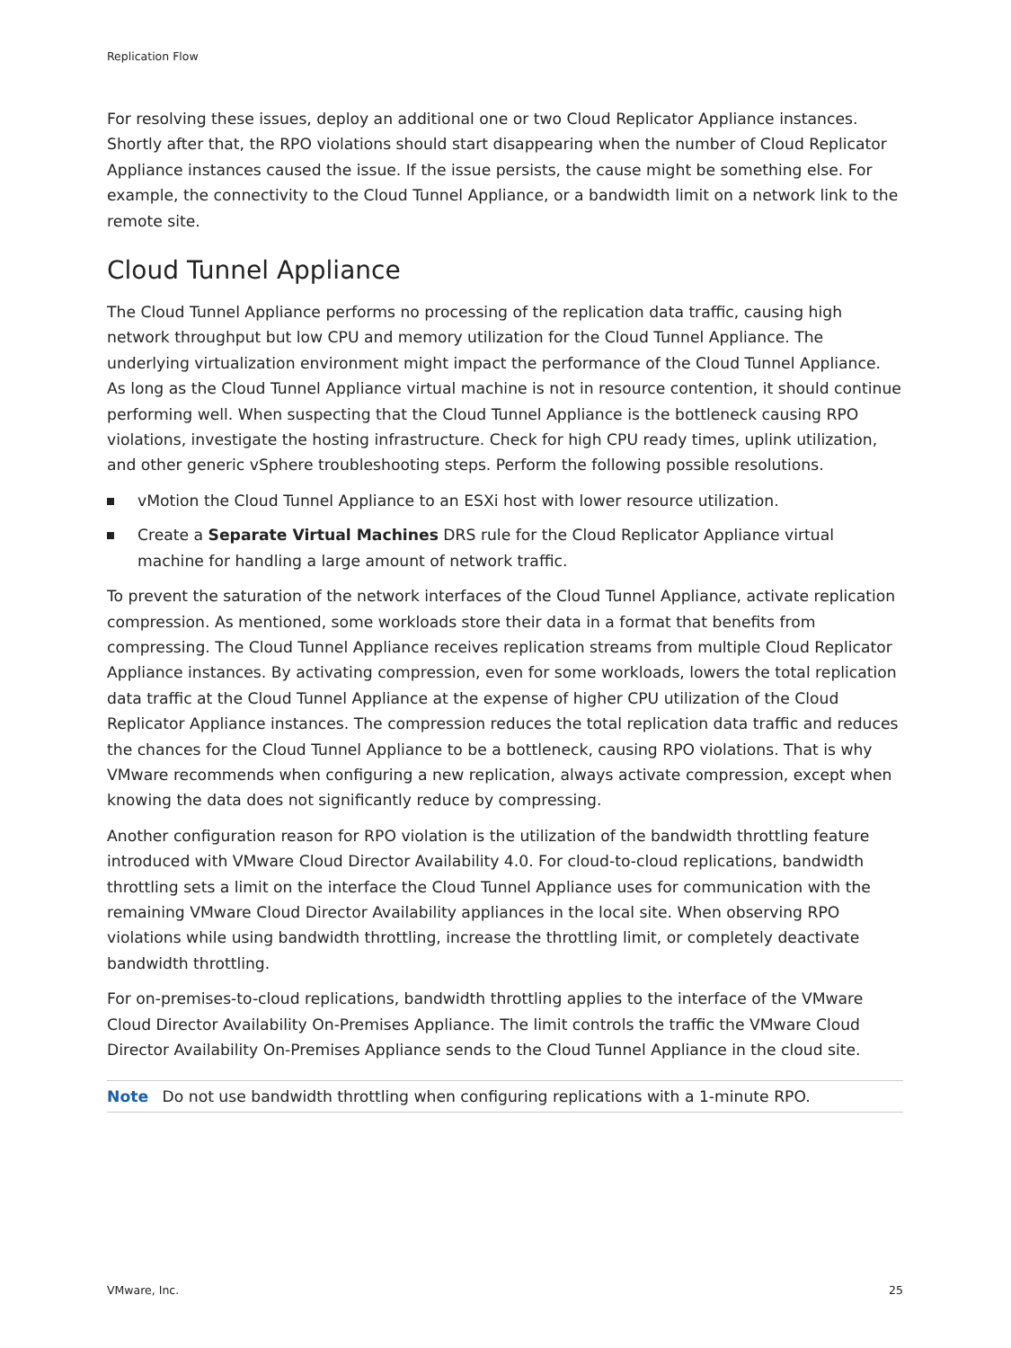Replication Flow
For resolving these issues, deploy an additional one or two Cloud Replicator Appliance instances. Shortly after that, the RPO violations should start disappearing when the number of Cloud Replicator Appliance instances caused the issue. If the issue persists, the cause might be something else. For example, the connectivity to the Cloud Tunnel Appliance, or a bandwidth limit on a network link to the remote site.
Cloud Tunnel Appliance
The Cloud Tunnel Appliance performs no processing of the replication data traffic, causing high network throughput but low CPU and memory utilization for the Cloud Tunnel Appliance. The underlying virtualization environment might impact the performance of the Cloud Tunnel Appliance. As long as the Cloud Tunnel Appliance virtual machine is not in resource contention, it should continue performing well. When suspecting that the Cloud Tunnel Appliance is the bottleneck causing RPO violations, investigate the hosting infrastructure. Check for high CPU ready times, uplink utilization, and other generic vSphere troubleshooting steps. Perform the following possible resolutions.
vMotion the Cloud Tunnel Appliance to an ESXi host with lower resource utilization.
Create a Separate Virtual Machines DRS rule for the Cloud Replicator Appliance virtual machine for handling a large amount of network traffic.
To prevent the saturation of the network interfaces of the Cloud Tunnel Appliance, activate replication compression. As mentioned, some workloads store their data in a format that benefits from compressing. The Cloud Tunnel Appliance receives replication streams from multiple Cloud Replicator Appliance instances. By activating compression, even for some workloads, lowers the total replication data traffic at the Cloud Tunnel Appliance at the expense of higher CPU utilization of the Cloud Replicator Appliance instances. The compression reduces the total replication data traffic and reduces the chances for the Cloud Tunnel Appliance to be a bottleneck, causing RPO violations. That is why VMware recommends when configuring a new replication, always activate compression, except when knowing the data does not significantly reduce by compressing.
Another configuration reason for RPO violation is the utilization of the bandwidth throttling feature introduced with VMware Cloud Director Availability 4.0. For cloud-to-cloud replications, bandwidth throttling sets a limit on the interface the Cloud Tunnel Appliance uses for communication with the remaining VMware Cloud Director Availability appliances in the local site. When observing RPO violations while using bandwidth throttling, increase the throttling limit, or completely deactivate bandwidth throttling.
For on-premises-to-cloud replications, bandwidth throttling applies to the interface of the VMware Cloud Director Availability On-Premises Appliance. The limit controls the traffic the VMware Cloud Director Availability On-Premises Appliance sends to the Cloud Tunnel Appliance in the cloud site.
Note Do not use bandwidth throttling when configuring replications with a 1-minute RPO.
VMware, Inc. 25